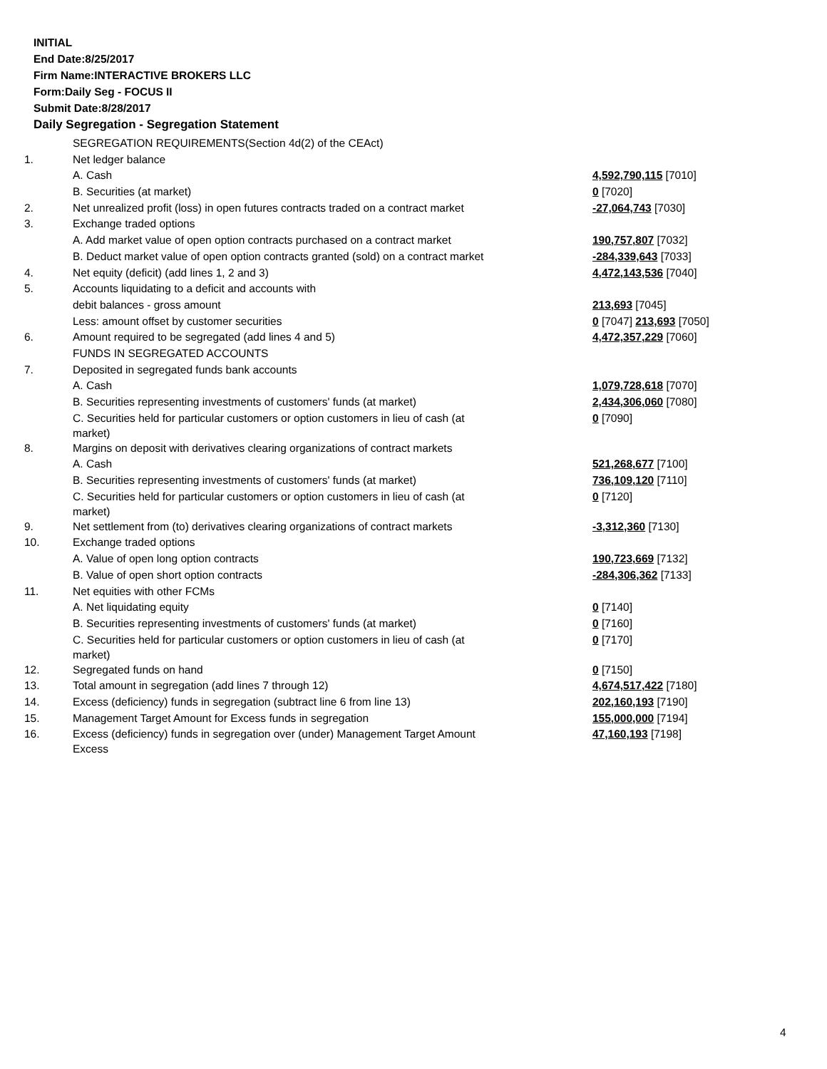INITIAL
End Date:8/25/2017
Firm Name:INTERACTIVE BROKERS LLC
Form:Daily Seg - FOCUS II
Submit Date:8/28/2017
Daily Segregation - Segregation Statement
| | SEGREGATION REQUIREMENTS(Section 4d(2) of the CEAct) | |
| 1. | Net ledger balance | |
| | A. Cash | 4,592,790,115 [7010] |
| | B. Securities (at market) | 0 [7020] |
| 2. | Net unrealized profit (loss) in open futures contracts traded on a contract market | -27,064,743 [7030] |
| 3. | Exchange traded options | |
| | A. Add market value of open option contracts purchased on a contract market | 190,757,807 [7032] |
| | B. Deduct market value of open option contracts granted (sold) on a contract market | -284,339,643 [7033] |
| 4. | Net equity (deficit) (add lines 1, 2 and 3) | 4,472,143,536 [7040] |
| 5. | Accounts liquidating to a deficit and accounts with | |
| | debit balances - gross amount | 213,693 [7045] |
| | Less: amount offset by customer securities | 0 [7047] 213,693 [7050] |
| 6. | Amount required to be segregated (add lines 4 and 5) | 4,472,357,229 [7060] |
| | FUNDS IN SEGREGATED ACCOUNTS | |
| 7. | Deposited in segregated funds bank accounts | |
| | A. Cash | 1,079,728,618 [7070] |
| | B. Securities representing investments of customers' funds (at market) | 2,434,306,060 [7080] |
| | C. Securities held for particular customers or option customers in lieu of cash (at market) | 0 [7090] |
| 8. | Margins on deposit with derivatives clearing organizations of contract markets | |
| | A. Cash | 521,268,677 [7100] |
| | B. Securities representing investments of customers' funds (at market) | 736,109,120 [7110] |
| | C. Securities held for particular customers or option customers in lieu of cash (at market) | 0 [7120] |
| 9. | Net settlement from (to) derivatives clearing organizations of contract markets | -3,312,360 [7130] |
| 10. | Exchange traded options | |
| | A. Value of open long option contracts | 190,723,669 [7132] |
| | B. Value of open short option contracts | -284,306,362 [7133] |
| 11. | Net equities with other FCMs | |
| | A. Net liquidating equity | 0 [7140] |
| | B. Securities representing investments of customers' funds (at market) | 0 [7160] |
| | C. Securities held for particular customers or option customers in lieu of cash (at market) | 0 [7170] |
| 12. | Segregated funds on hand | 0 [7150] |
| 13. | Total amount in segregation (add lines 7 through 12) | 4,674,517,422 [7180] |
| 14. | Excess (deficiency) funds in segregation (subtract line 6 from line 13) | 202,160,193 [7190] |
| 15. | Management Target Amount for Excess funds in segregation | 155,000,000 [7194] |
| 16. | Excess (deficiency) funds in segregation over (under) Management Target Amount Excess | 47,160,193 [7198] |
4